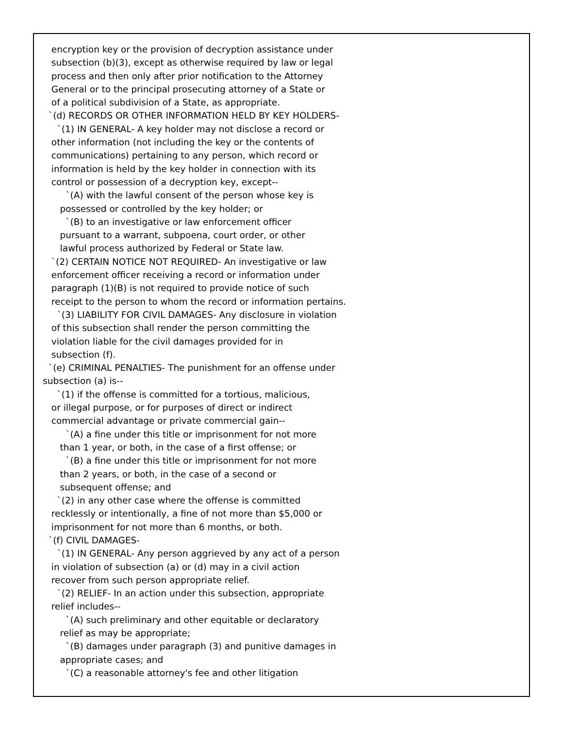encryption key or the provision of decryption assistance under
subsection (b)(3), except as otherwise required by law or legal
process and then only after prior notification to the Attorney
General or to the principal prosecuting attorney of a State or
of a political subdivision of a State, as appropriate.
`(d) RECORDS OR OTHER INFORMATION HELD BY KEY HOLDERS-
`(1) IN GENERAL- A key holder may not disclose a record or
other information (not including the key or the contents of
communications) pertaining to any person, which record or
information is held by the key holder in connection with its
control or possession of a decryption key, except--
`(A) with the lawful consent of the person whose key is
possessed or controlled by the key holder; or
`(B) to an investigative or law enforcement officer
pursuant to a warrant, subpoena, court order, or other
lawful process authorized by Federal or State law.
`(2) CERTAIN NOTICE NOT REQUIRED- An investigative or law
enforcement officer receiving a record or information under
paragraph (1)(B) is not required to provide notice of such
receipt to the person to whom the record or information pertains.
`(3) LIABILITY FOR CIVIL DAMAGES- Any disclosure in violation
of this subsection shall render the person committing the
violation liable for the civil damages provided for in
subsection (f).
`(e) CRIMINAL PENALTIES- The punishment for an offense under
subsection (a) is--
`(1) if the offense is committed for a tortious, malicious,
or illegal purpose, or for purposes of direct or indirect
commercial advantage or private commercial gain--
`(A) a fine under this title or imprisonment for not more
than 1 year, or both, in the case of a first offense; or
`(B) a fine under this title or imprisonment for not more
than 2 years, or both, in the case of a second or
subsequent offense; and
`(2) in any other case where the offense is committed
recklessly or intentionally, a fine of not more than $5,000 or
imprisonment for not more than 6 months, or both.
`(f) CIVIL DAMAGES-
`(1) IN GENERAL- Any person aggrieved by any act of a person
in violation of subsection (a) or (d) may in a civil action
recover from such person appropriate relief.
`(2) RELIEF- In an action under this subsection, appropriate
relief includes--
`(A) such preliminary and other equitable or declaratory
relief as may be appropriate;
`(B) damages under paragraph (3) and punitive damages in
appropriate cases; and
`(C) a reasonable attorney's fee and other litigation